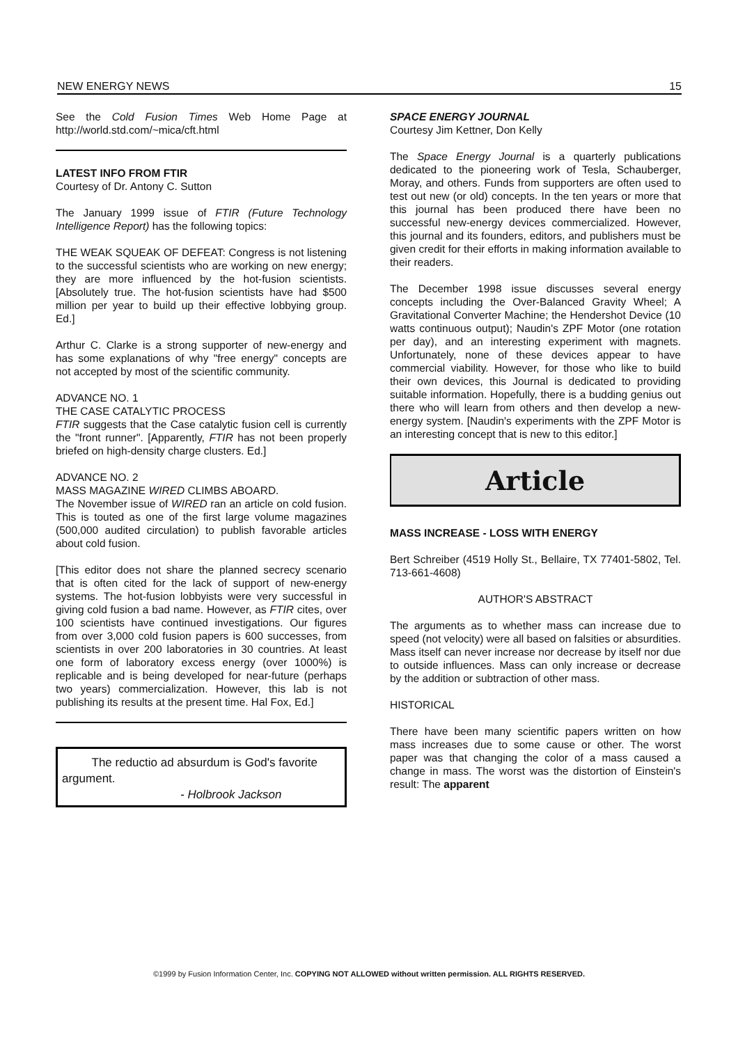NEW ENERGY NEWS 15
See the Cold Fusion Times Web Home Page at http://world.std.com/~mica/cft.html
LATEST INFO FROM FTIR
Courtesy of Dr. Antony C. Sutton
The January 1999 issue of FTIR (Future Technology Intelligence Report) has the following topics:
THE WEAK SQUEAK OF DEFEAT: Congress is not listening to the successful scientists who are working on new energy; they are more influenced by the hot-fusion scientists. [Absolutely true. The hot-fusion scientists have had $500 million per year to build up their effective lobbying group. Ed.]
Arthur C. Clarke is a strong supporter of new-energy and has some explanations of why "free energy" concepts are not accepted by most of the scientific community.
ADVANCE NO. 1
THE CASE CATALYTIC PROCESS
FTIR suggests that the Case catalytic fusion cell is currently the "front runner". [Apparently, FTIR has not been properly briefed on high-density charge clusters. Ed.]
ADVANCE NO. 2
MASS MAGAZINE WIRED CLIMBS ABOARD.
The November issue of WIRED ran an article on cold fusion. This is touted as one of the first large volume magazines (500,000 audited circulation) to publish favorable articles about cold fusion.
[This editor does not share the planned secrecy scenario that is often cited for the lack of support of new-energy systems. The hot-fusion lobbyists were very successful in giving cold fusion a bad name. However, as FTIR cites, over 100 scientists have continued investigations. Our figures from over 3,000 cold fusion papers is 600 successes, from scientists in over 200 laboratories in 30 countries. At least one form of laboratory excess energy (over 1000%) is replicable and is being developed for near-future (perhaps two years) commercialization. However, this lab is not publishing its results at the present time. Hal Fox, Ed.]
The reductio ad absurdum is God's favorite argument.
- Holbrook Jackson
SPACE ENERGY JOURNAL
Courtesy Jim Kettner, Don Kelly
The Space Energy Journal is a quarterly publications dedicated to the pioneering work of Tesla, Schauberger, Moray, and others. Funds from supporters are often used to test out new (or old) concepts. In the ten years or more that this journal has been produced there have been no successful new-energy devices commercialized. However, this journal and its founders, editors, and publishers must be given credit for their efforts in making information available to their readers.
The December 1998 issue discusses several energy concepts including the Over-Balanced Gravity Wheel; A Gravitational Converter Machine; the Hendershot Device (10 watts continuous output); Naudin's ZPF Motor (one rotation per day), and an interesting experiment with magnets. Unfortunately, none of these devices appear to have commercial viability. However, for those who like to build their own devices, this Journal is dedicated to providing suitable information. Hopefully, there is a budding genius out there who will learn from others and then develop a new-energy system. [Naudin's experiments with the ZPF Motor is an interesting concept that is new to this editor.]
Article
MASS INCREASE - LOSS WITH ENERGY
Bert Schreiber (4519 Holly St., Bellaire, TX 77401-5802, Tel. 713-661-4608)
AUTHOR'S ABSTRACT
The arguments as to whether mass can increase due to speed (not velocity) were all based on falsities or absurdities. Mass itself can never increase nor decrease by itself nor due to outside influences. Mass can only increase or decrease by the addition or subtraction of other mass.
HISTORICAL
There have been many scientific papers written on how mass increases due to some cause or other. The worst paper was that changing the color of a mass caused a change in mass. The worst was the distortion of Einstein's result: The apparent
©1999 by Fusion Information Center, Inc. COPYING NOT ALLOWED without written permission. ALL RIGHTS RESERVED.